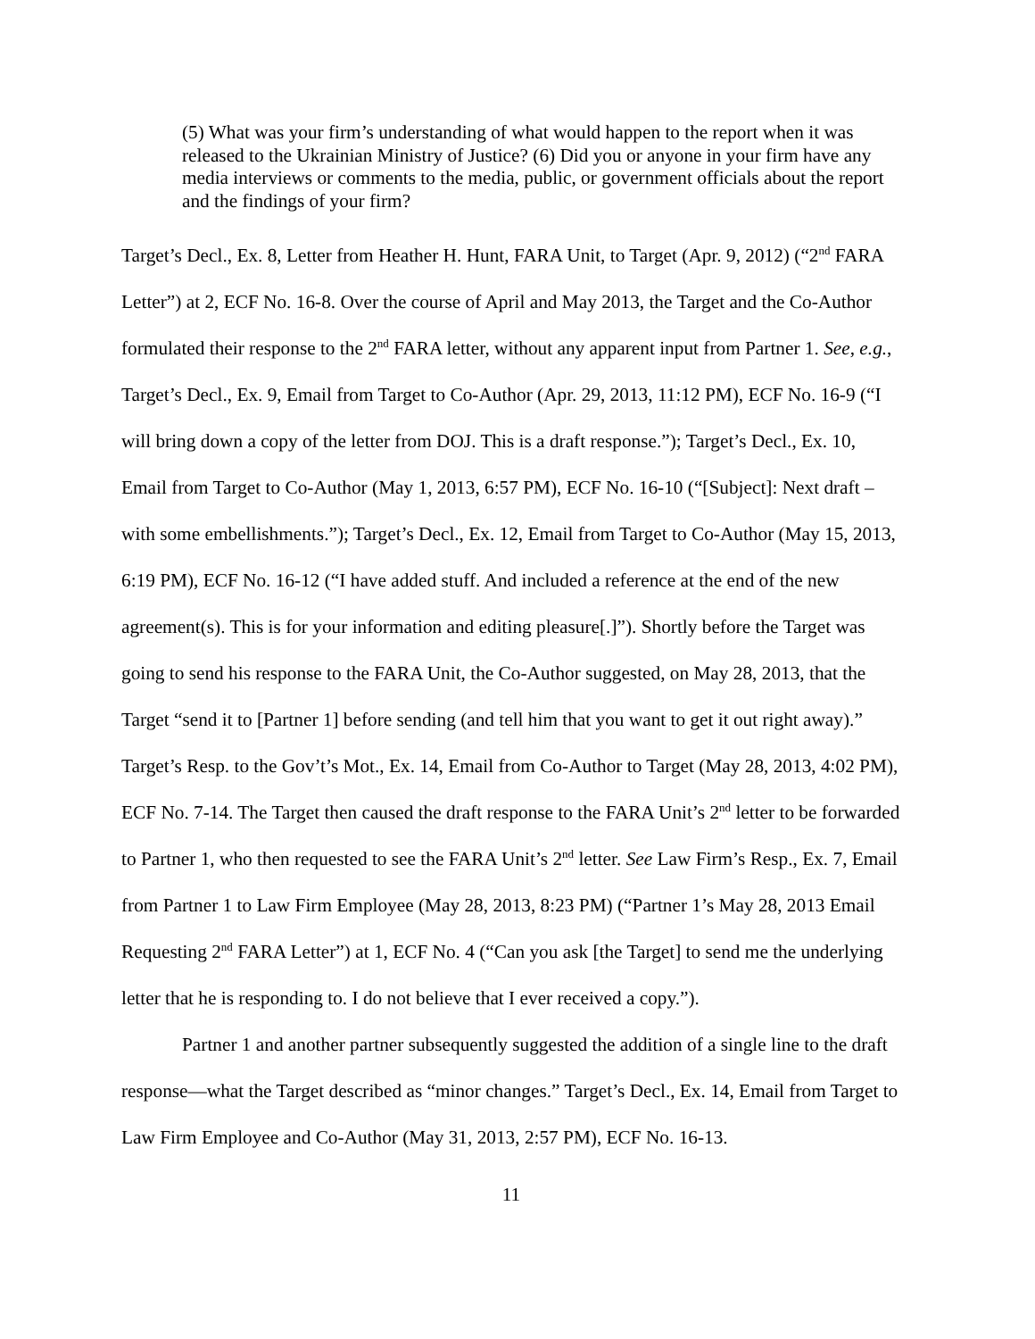(5) What was your firm’s understanding of what would happen to the report when it was released to the Ukrainian Ministry of Justice? (6) Did you or anyone in your firm have any media interviews or comments to the media, public, or government officials about the report and the findings of your firm?
Target’s Decl., Ex. 8, Letter from Heather H. Hunt, FARA Unit, to Target (Apr. 9, 2012) (“2<sup>nd</sup> FARA Letter”) at 2, ECF No. 16-8. Over the course of April and May 2013, the Target and the Co-Author formulated their response to the 2<sup>nd</sup> FARA letter, without any apparent input from Partner 1. See, e.g., Target’s Decl., Ex. 9, Email from Target to Co-Author (Apr. 29, 2013, 11:12 PM), ECF No. 16-9 (“I will bring down a copy of the letter from DOJ. This is a draft response.”); Target’s Decl., Ex. 10, Email from Target to Co-Author (May 1, 2013, 6:57 PM), ECF No. 16-10 (“[Subject]: Next draft – with some embellishments.”); Target’s Decl., Ex. 12, Email from Target to Co-Author (May 15, 2013, 6:19 PM), ECF No. 16-12 (“I have added stuff. And included a reference at the end of the new agreement(s). This is for your information and editing pleasure[.]”). Shortly before the Target was going to send his response to the FARA Unit, the Co-Author suggested, on May 28, 2013, that the Target “send it to [Partner 1] before sending (and tell him that you want to get it out right away).” Target’s Resp. to the Gov’t’s Mot., Ex. 14, Email from Co-Author to Target (May 28, 2013, 4:02 PM), ECF No. 7-14. The Target then caused the draft response to the FARA Unit’s 2<sup>nd</sup> letter to be forwarded to Partner 1, who then requested to see the FARA Unit’s 2<sup>nd</sup> letter. See Law Firm’s Resp., Ex. 7, Email from Partner 1 to Law Firm Employee (May 28, 2013, 8:23 PM) (“Partner 1’s May 28, 2013 Email Requesting 2<sup>nd</sup> FARA Letter”) at 1, ECF No. 4 (“Can you ask [the Target] to send me the underlying letter that he is responding to. I do not believe that I ever received a copy.”).
Partner 1 and another partner subsequently suggested the addition of a single line to the draft response—what the Target described as “minor changes.” Target’s Decl., Ex. 14, Email from Target to Law Firm Employee and Co-Author (May 31, 2013, 2:57 PM), ECF No. 16-13.
11